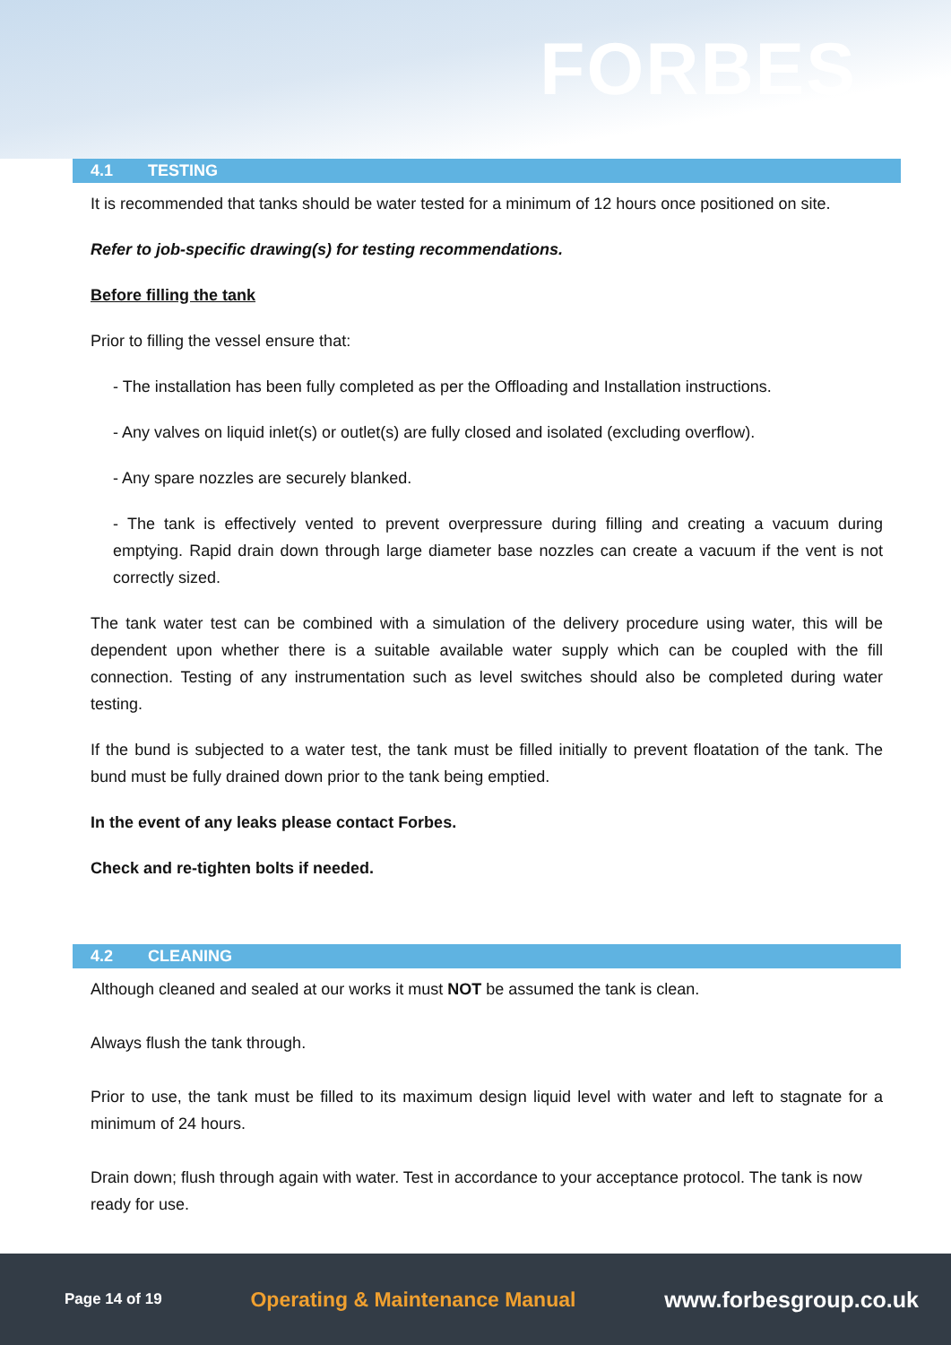FORBES
4.1 TESTING
It is recommended that tanks should be water tested for a minimum of 12 hours once positioned on site.
Refer to job-specific drawing(s) for testing recommendations.
Before filling the tank
Prior to filling the vessel ensure that:
- The installation has been fully completed as per the Offloading and Installation instructions.
- Any valves on liquid inlet(s) or outlet(s) are fully closed and isolated (excluding overflow).
- Any spare nozzles are securely blanked.
- The tank is effectively vented to prevent overpressure during filling and creating a vacuum during emptying. Rapid drain down through large diameter base nozzles can create a vacuum if the vent is not correctly sized.
The tank water test can be combined with a simulation of the delivery procedure using water, this will be dependent upon whether there is a suitable available water supply which can be coupled with the fill connection. Testing of any instrumentation such as level switches should also be completed during water testing.
If the bund is subjected to a water test, the tank must be filled initially to prevent floatation of the tank. The bund must be fully drained down prior to the tank being emptied.
In the event of any leaks please contact Forbes.
Check and re-tighten bolts if needed.
4.2 CLEANING
Although cleaned and sealed at our works it must NOT be assumed the tank is clean.
Always flush the tank through.
Prior to use, the tank must be filled to its maximum design liquid level with water and left to stagnate for a minimum of 24 hours.
Drain down; flush through again with water. Test in accordance to your acceptance protocol. The tank is now ready for use.
Page 14 of 19 Operating & Maintenance Manual www.forbesgroup.co.uk